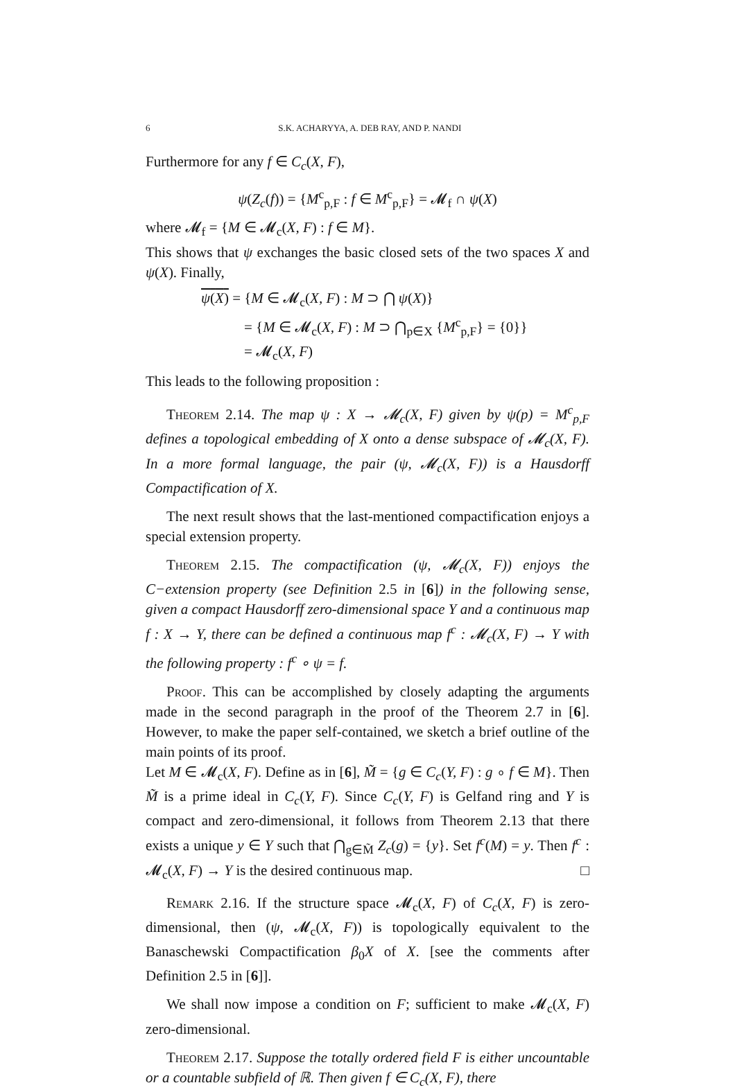6 S.K. ACHARYYA, A. DEB RAY, AND P. NANDI
Furthermore for any f ∈ C<sub>c</sub>(X, F),
ψ(Z<sub>c</sub>(f)) = {M<sup>c</sup><sub>p,F</sub> : f ∈ M<sup>c</sup><sub>p,F</sub>} = 𝓜<sub>f</sub> ∩ ψ(X)
where 𝓜<sub>f</sub> = {M ∈ 𝓜<sub>c</sub>(X, F) : f ∈ M}.
This shows that ψ exchanges the basic closed sets of the two spaces X and ψ(X). Finally,
ψ(X) = {M ∈ 𝓜<sub>c</sub>(X, F) : M ⊃ ⋂ ψ(X)}
= {M ∈ 𝓜<sub>c</sub>(X, F) : M ⊃ ⋂<sub>p∈X</sub> {M<sup>c</sup><sub>p,F</sub>} = {0}}
= 𝓜<sub>c</sub>(X, F)
This leads to the following proposition :
Theorem 2.14. The map ψ : X → 𝓜<sub>c</sub>(X, F) given by ψ(p) = M<sup>c</sup><sub>p,F</sub> defines a topological embedding of X onto a dense subspace of 𝓜<sub>c</sub>(X, F). In a more formal language, the pair (ψ, 𝓜<sub>c</sub>(X, F)) is a Hausdorff Compactification of X.
The next result shows that the last-mentioned compactification enjoys a special extension property.
Theorem 2.15. The compactification (ψ, 𝓜<sub>c</sub>(X, F)) enjoys the C−extension property (see Definition 2.5 in [6]) in the following sense, given a compact Hausdorff zero-dimensional space Y and a continuous map f : X → Y, there can be defined a continuous map f<sup>c</sup> : 𝓜<sub>c</sub>(X, F) → Y with the following property : f<sup>c</sup> ∘ ψ = f.
Proof. This can be accomplished by closely adapting the arguments made in the second paragraph in the proof of the Theorem 2.7 in [6]. However, to make the paper self-contained, we sketch a brief outline of the main points of its proof.
Let M ∈ 𝓜<sub>c</sub>(X, F). Define as in [6], M̃ = {g ∈ C<sub>c</sub>(Y, F) : g ∘ f ∈ M}. Then M̃ is a prime ideal in C<sub>c</sub>(Y, F). Since C<sub>c</sub>(Y, F) is Gelfand ring and Y is compact and zero-dimensional, it follows from Theorem 2.13 that there exists a unique y ∈ Y such that ⋂<sub>g∈M̃</sub> Z<sub>c</sub>(g) = {y}. Set f<sup>c</sup>(M) = y. Then f<sup>c</sup> : 𝓜<sub>c</sub>(X, F) → Y is the desired continuous map. □
Remark 2.16. If the structure space 𝓜<sub>c</sub>(X, F) of C<sub>c</sub>(X, F) is zero-dimensional, then (ψ, 𝓜<sub>c</sub>(X, F)) is topologically equivalent to the Banaschewski Compactification β<sub>0</sub>X of X. [see the comments after Definition 2.5 in [6]].
We shall now impose a condition on F; sufficient to make 𝓜<sub>c</sub>(X, F) zero-dimensional.
Theorem 2.17. Suppose the totally ordered field F is either uncountable or a countable subfield of ℝ. Then given f ∈ C<sub>c</sub>(X, F), there